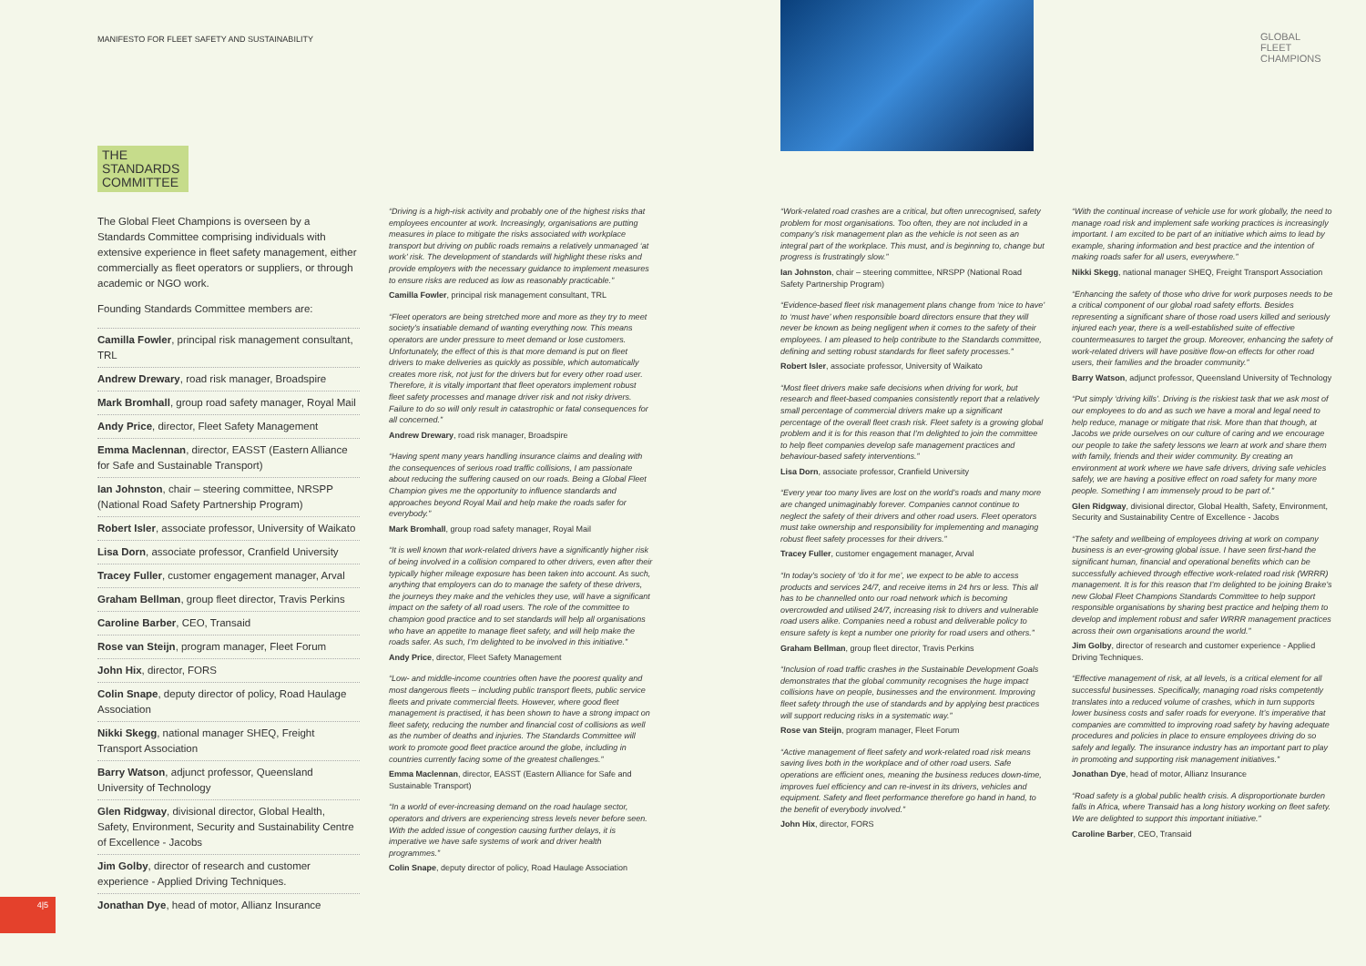MANIFESTO FOR FLEET SAFETY AND SUSTAINABILITY
GLOBAL FLEET CHAMPIONS
THE STANDARDS COMMITTEE
The Global Fleet Champions is overseen by a Standards Committee comprising individuals with extensive experience in fleet safety management, either commercially as fleet operators or suppliers, or through academic or NGO work.
Founding Standards Committee members are:
Camilla Fowler, principal risk management consultant, TRL
Andrew Drewary, road risk manager, Broadspire
Mark Bromhall, group road safety manager, Royal Mail
Andy Price, director, Fleet Safety Management
Emma Maclennan, director, EASST (Eastern Alliance for Safe and Sustainable Transport)
Ian Johnston, chair – steering committee, NRSPP (National Road Safety Partnership Program)
Robert Isler, associate professor, University of Waikato
Lisa Dorn, associate professor, Cranfield University
Tracey Fuller, customer engagement manager, Arval
Graham Bellman, group fleet director, Travis Perkins
Caroline Barber, CEO, Transaid
Rose van Steijn, program manager, Fleet Forum
John Hix, director, FORS
Colin Snape, deputy director of policy, Road Haulage Association
Nikki Skegg, national manager SHEQ, Freight Transport Association
Barry Watson, adjunct professor, Queensland University of Technology
Glen Ridgway, divisional director, Global Health, Safety, Environment, Security and Sustainability Centre of Excellence - Jacobs
Jim Golby, director of research and customer experience - Applied Driving Techniques.
Jonathan Dye, head of motor, Allianz Insurance
“Driving is a high-risk activity and probably one of the highest risks that employees encounter at work. Increasingly, organisations are putting measures in place to mitigate the risks associated with workplace transport but driving on public roads remains a relatively unmanaged ‘at work’ risk. The development of standards will highlight these risks and provide employers with the necessary guidance to implement measures to ensure risks are reduced as low as reasonably practicable.”
Camilla Fowler, principal risk management consultant, TRL
“Fleet operators are being stretched more and more as they try to meet society’s insatiable demand of wanting everything now. This means operators are under pressure to meet demand or lose customers. Unfortunately, the effect of this is that more demand is put on fleet drivers to make deliveries as quickly as possible, which automatically creates more risk, not just for the drivers but for every other road user. Therefore, it is vitally important that fleet operators implement robust fleet safety processes and manage driver risk and not risky drivers. Failure to do so will only result in catastrophic or fatal consequences for all concerned.”
Andrew Drewary, road risk manager, Broadspire
“Having spent many years handling insurance claims and dealing with the consequences of serious road traffic collisions, I am passionate about reducing the suffering caused on our roads. Being a Global Fleet Champion gives me the opportunity to influence standards and approaches beyond Royal Mail and help make the roads safer for everybody.”
Mark Bromhall, group road safety manager, Royal Mail
“It is well known that work-related drivers have a significantly higher risk of being involved in a collision compared to other drivers, even after their typically higher mileage exposure has been taken into account. As such, anything that employers can do to manage the safety of these drivers, the journeys they make and the vehicles they use, will have a significant impact on the safety of all road users. The role of the committee to champion good practice and to set standards will help all organisations who have an appetite to manage fleet safety, and will help make the roads safer. As such, I’m delighted to be involved in this initiative.”
Andy Price, director, Fleet Safety Management
“Low- and middle-income countries often have the poorest quality and most dangerous fleets – including public transport fleets, public service fleets and private commercial fleets. However, where good fleet management is practised, it has been shown to have a strong impact on fleet safety, reducing the number and financial cost of collisions as well as the number of deaths and injuries. The Standards Committee will work to promote good fleet practice around the globe, including in countries currently facing some of the greatest challenges.”
Emma Maclennan, director, EASST (Eastern Alliance for Safe and Sustainable Transport)
“In a world of ever-increasing demand on the road haulage sector, operators and drivers are experiencing stress levels never before seen. With the added issue of congestion causing further delays, it is imperative we have safe systems of work and driver health programmes.”
Colin Snape, deputy director of policy, Road Haulage Association
“Work-related road crashes are a critical, but often unrecognised, safety problem for most organisations. Too often, they are not included in a company’s risk management plan as the vehicle is not seen as an integral part of the workplace. This must, and is beginning to, change but progress is frustratingly slow.”
Ian Johnston, chair – steering committee, NRSPP (National Road Safety Partnership Program)
“Evidence-based fleet risk management plans change from ‘nice to have’ to ‘must have’ when responsible board directors ensure that they will never be known as being negligent when it comes to the safety of their employees. I am pleased to help contribute to the Standards committee, defining and setting robust standards for fleet safety processes.”
Robert Isler, associate professor, University of Waikato
“Most fleet drivers make safe decisions when driving for work, but research and fleet-based companies consistently report that a relatively small percentage of commercial drivers make up a significant percentage of the overall fleet crash risk. Fleet safety is a growing global problem and it is for this reason that I’m delighted to join the committee to help fleet companies develop safe management practices and behaviour-based safety interventions.”
Lisa Dorn, associate professor, Cranfield University
“Every year too many lives are lost on the world’s roads and many more are changed unimaginably forever. Companies cannot continue to neglect the safety of their drivers and other road users. Fleet operators must take ownership and responsibility for implementing and managing robust fleet safety processes for their drivers.”
Tracey Fuller, customer engagement manager, Arval
“In today’s society of ‘do it for me’, we expect to be able to access products and services 24/7, and receive items in 24 hrs or less. This all has to be channelled onto our road network which is becoming overcrowded and utilised 24/7, increasing risk to drivers and vulnerable road users alike. Companies need a robust and deliverable policy to ensure safety is kept a number one priority for road users and others.”
Graham Bellman, group fleet director, Travis Perkins
“Inclusion of road traffic crashes in the Sustainable Development Goals demonstrates that the global community recognises the huge impact collisions have on people, businesses and the environment. Improving fleet safety through the use of standards and by applying best practices will support reducing risks in a systematic way.”
Rose van Steijn, program manager, Fleet Forum
“Active management of fleet safety and work-related road risk means saving lives both in the workplace and of other road users. Safe operations are efficient ones, meaning the business reduces down-time, improves fuel efficiency and can re-invest in its drivers, vehicles and equipment. Safety and fleet performance therefore go hand in hand, to the benefit of everybody involved.”
John Hix, director, FORS
“With the continual increase of vehicle use for work globally, the need to manage road risk and implement safe working practices is increasingly important. I am excited to be part of an initiative which aims to lead by example, sharing information and best practice and the intention of making roads safer for all users, everywhere.”
Nikki Skegg, national manager SHEQ, Freight Transport Association
“Enhancing the safety of those who drive for work purposes needs to be a critical component of our global road safety efforts. Besides representing a significant share of those road users killed and seriously injured each year, there is a well-established suite of effective countermeasures to target the group. Moreover, enhancing the safety of work-related drivers will have positive flow-on effects for other road users, their families and the broader community.”
Barry Watson, adjunct professor, Queensland University of Technology
“Put simply ‘driving kills’. Driving is the riskiest task that we ask most of our employees to do and as such we have a moral and legal need to help reduce, manage or mitigate that risk. More than that though, at Jacobs we pride ourselves on our culture of caring and we encourage our people to take the safety lessons we learn at work and share them with family, friends and their wider community. By creating an environment at work where we have safe drivers, driving safe vehicles safely, we are having a positive effect on road safety for many more people. Something I am immensely proud to be part of.”
Glen Ridgway, divisional director, Global Health, Safety, Environment, Security and Sustainability Centre of Excellence - Jacobs
“The safety and wellbeing of employees driving at work on company business is an ever-growing global issue. I have seen first-hand the significant human, financial and operational benefits which can be successfully achieved through effective work-related road risk (WRRR) management. It is for this reason that I’m delighted to be joining Brake’s new Global Fleet Champions Standards Committee to help support responsible organisations by sharing best practice and helping them to develop and implement robust and safer WRRR management practices across their own organisations around the world.”
Jim Golby, director of research and customer experience - Applied Driving Techniques.
“Effective management of risk, at all levels, is a critical element for all successful businesses. Specifically, managing road risks competently translates into a reduced volume of crashes, which in turn supports lower business costs and safer roads for everyone. It’s imperative that companies are committed to improving road safety by having adequate procedures and policies in place to ensure employees driving do so safely and legally. The insurance industry has an important part to play in promoting and supporting risk management initiatives.”
Jonathan Dye, head of motor, Allianz Insurance
“Road safety is a global public health crisis. A disproportionate burden falls in Africa, where Transaid has a long history working on fleet safety. We are delighted to support this important initiative.”
Caroline Barber, CEO, Transaid
4|5